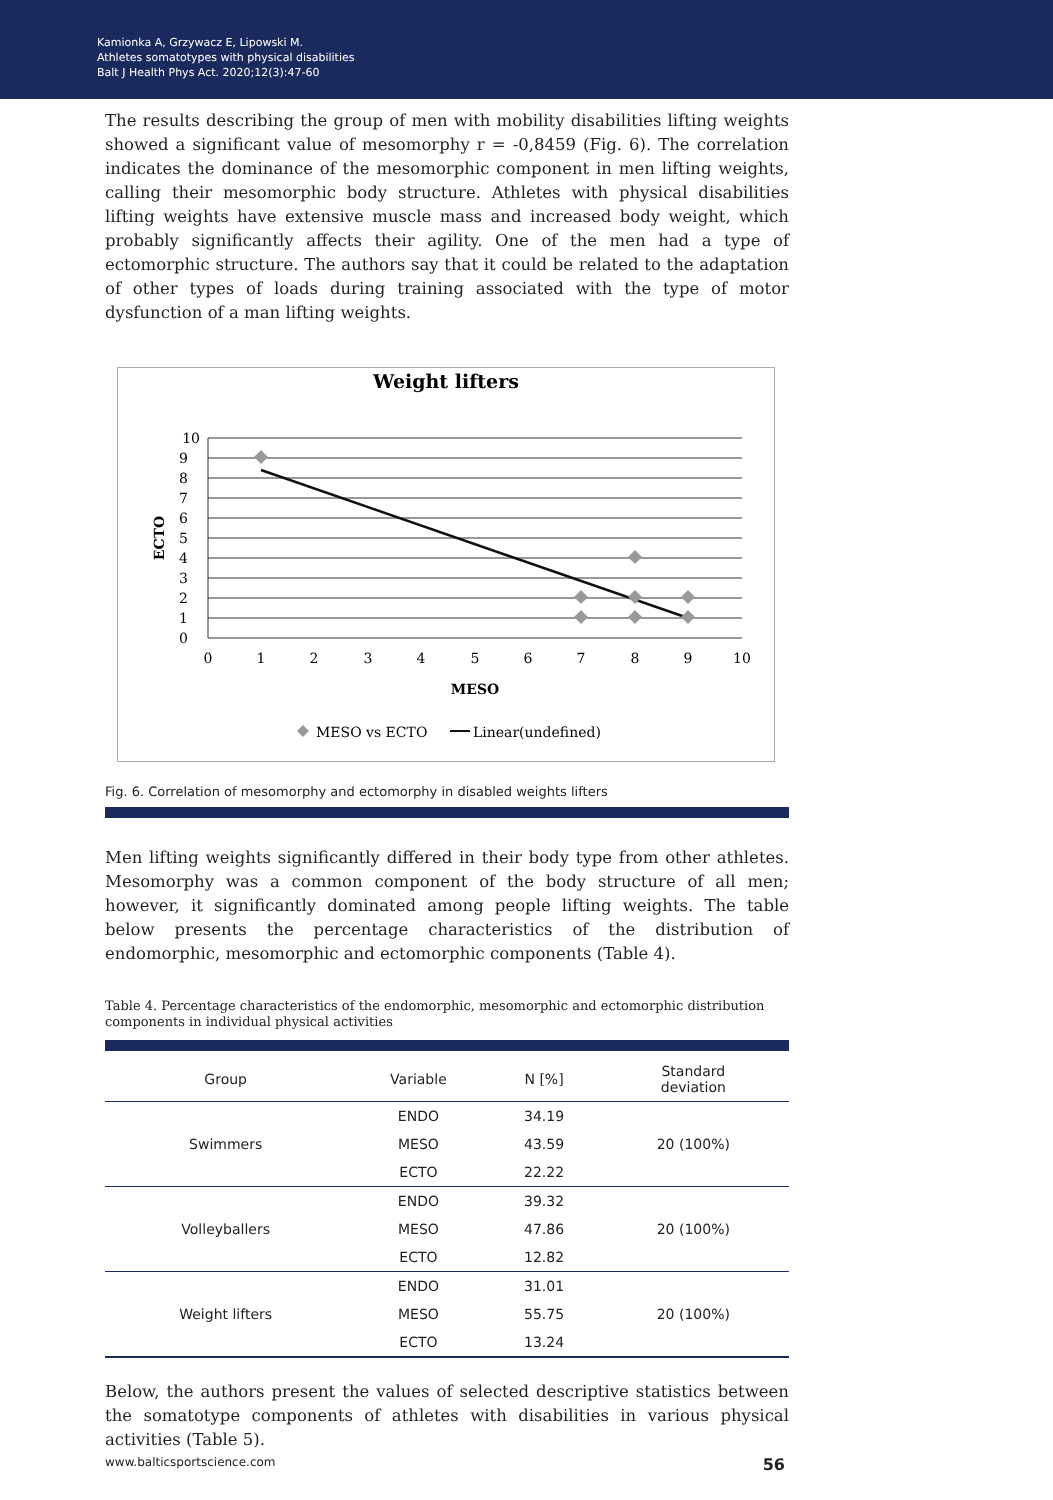Kamionka A, Grzywacz E, Lipowski M.
Athletes somatotypes with physical disabilities
Balt J Health Phys Act. 2020;12(3):47-60
The results describing the group of men with mobility disabilities lifting weights showed a significant value of mesomorphy r = -0,8459 (Fig. 6). The correlation indicates the dominance of the mesomorphic component in men lifting weights, calling their mesomorphic body structure. Athletes with physical disabilities lifting weights have extensive muscle mass and increased body weight, which probably significantly affects their agility. One of the men had a type of ectomorphic structure. The authors say that it could be related to the adaptation of other types of loads during training associated with the type of motor dysfunction of a man lifting weights.
Weight lifters
10
9
8
7
6
5
4
3
2
1
0
0
1
2
3
4
5
6
7
8
9
10
MESO
ECTO
MESO vs ECTO
Linear(undefined)
Fig. 6. Correlation of mesomorphy and ectomorphy in disabled weights lifters
Men lifting weights significantly differed in their body type from other athletes. Mesomorphy was a common component of the body structure of all men; however, it significantly dominated among people lifting weights. The table below presents the percentage characteristics of the distribution of endomorphic, mesomorphic and ectomorphic components (Table 4).
Table 4. Percentage characteristics of the endomorphic, mesomorphic and ectomorphic distribution components in individual physical activities
| Group | Variable | N [%] | Standard deviation |
| --- | --- | --- | --- |
| Swimmers | ENDO | 34.19 | 20 (100%) |
| | MESO | 43.59 | |
| | ECTO | 22.22 | |
| Volleyballers | ENDO | 39.32 | 20 (100%) |
| | MESO | 47.86 | |
| | ECTO | 12.82 | |
| Weight lifters | ENDO | 31.01 | 20 (100%) |
| | MESO | 55.75 | |
| | ECTO | 13.24 | |
Below, the authors present the values of selected descriptive statistics between the somatotype components of athletes with disabilities in various physical activities (Table 5).
www.balticsportscience.com 56